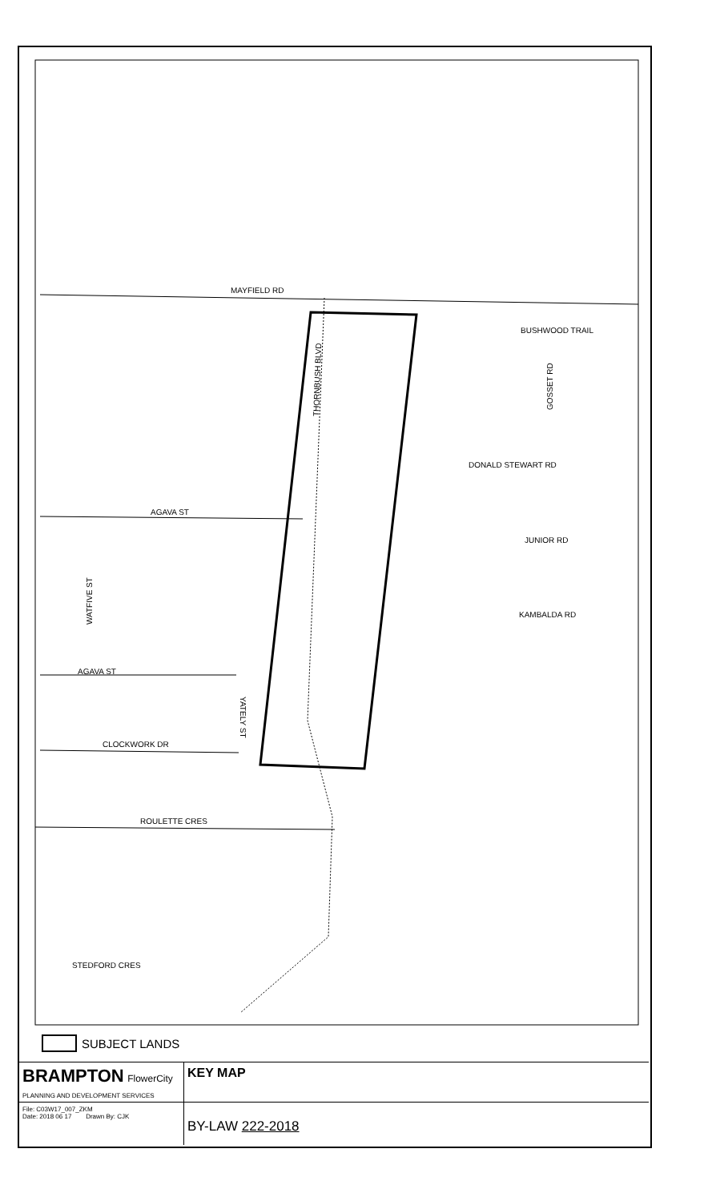MAYFIELD RD
THORNBUSH BLVD
BUSHWOOD TRAIL
GOSSET RD
DONALD STEWART RD
JUNIOR RD
KAMBALDA RD
AGAVA ST
WATFIVE ST
AGAVA ST
YATELY ST
CLOCKWORK DR
ROULETTE CRES
STEDFORD CRES
SUBJECT LANDS
BRAMPTON FlowerCity
PLANNING AND DEVELOPMENT SERVICES
KEY MAP
File: C03W17_007_ZKM
Date: 2018 06 17 Drawn By: CJK
BY-LAW 222-2018